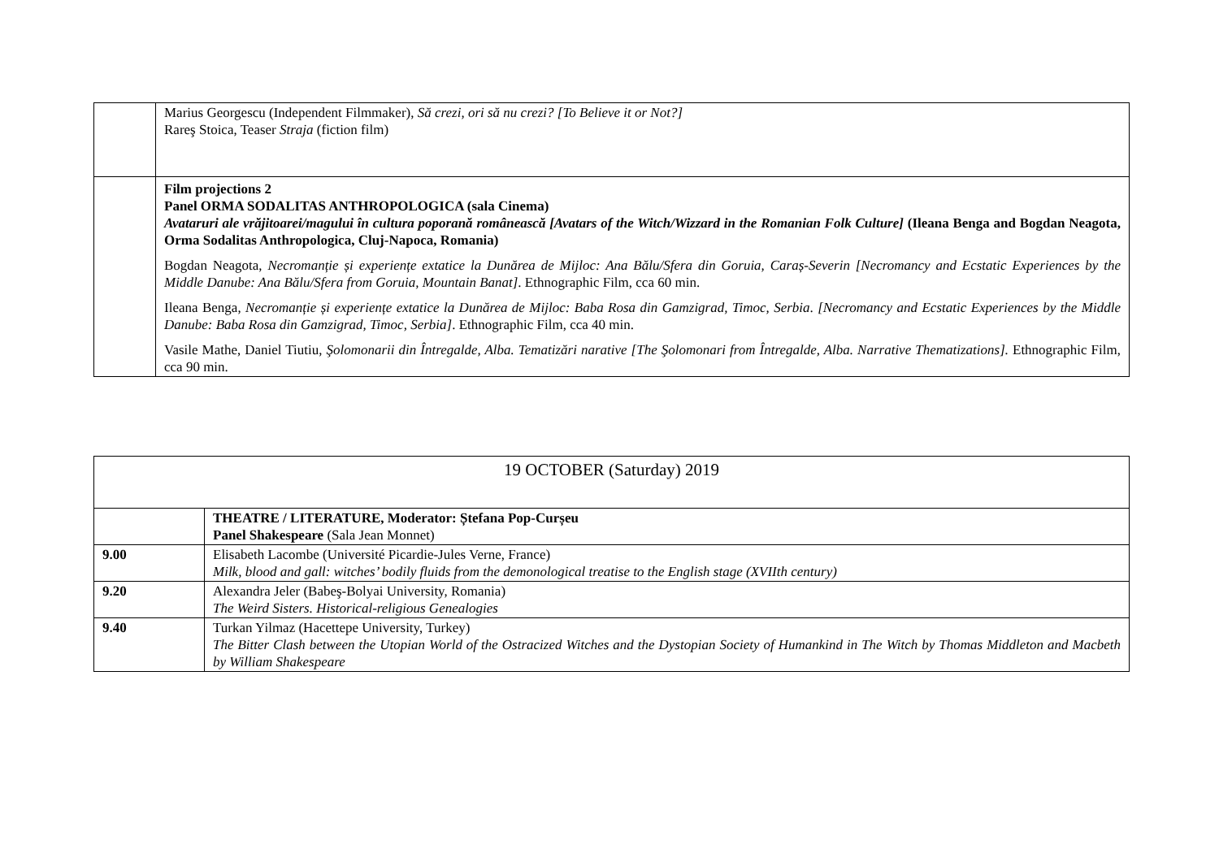| | Marius Georgescu (Independent Filmmaker), Să crezi, ori să nu crezi? [To Believe it or Not?] Rareş Stoica, Teaser Straja (fiction film) |
| | Film projections 2 Panel ORMA SODALITAS ANTHROPOLOGICA (sala Cinema) Avataruri ale vrăjitoarei/magului în cultura poporană românească [Avatars of the Witch/Wizzard in the Romanian Folk Culture] (Ileana Benga and Bogdan Neagota, Orma Sodalitas Anthropologica, Cluj-Napoca, Romania) Bogdan Neagota, Necromanție și experiențe extatice la Dunărea de Mijloc: Ana Bălu/Sfera din Goruia, Caraș-Severin [Necromancy and Ecstatic Experiences by the Middle Danube: Ana Bălu/Sfera from Goruia, Mountain Banat] . Ethnographic Film, cca 60 min. Ileana Benga, Necromanție și experiențe extatice la Dunărea de Mijloc: Baba Rosa din Gamzigrad, Timoc, Serbia . [Necromancy and Ecstatic Experiences by the Middle Danube: Baba Rosa din Gamzigrad, Timoc, Serbia] . Ethnographic Film, cca 40 min. Vasile Mathe, Daniel Tiutiu, Şolomonarii din Întregalde, Alba. Tematizări narative [The Şolomonari from Întregalde, Alba. Narrative Thematizations]. Ethnographic Film, cca 90 min. |
| 19 OCTOBER (Saturday) 2019 | |
| | THEATRE / LITERATURE, Moderator: Ștefana Pop-Curșeu Panel Shakespeare (Sala Jean Monnet) |
| 9.00 | Elisabeth Lacombe (Université Picardie-Jules Verne, France) Milk, blood and gall: witches’ bodily fluids from the demonological treatise to the English stage (XVIIth century) |
| 9.20 | Alexandra Jeler (Babeş-Bolyai University, Romania) The Weird Sisters. Historical-religious Genealogies |
| 9.40 | Turkan Yilmaz (Hacettepe University, Turkey) The Bitter Clash between the Utopian World of the Ostracized Witches and the Dystopian Society of Humankind in The Witch by Thomas Middleton and Macbeth by William Shakespeare |